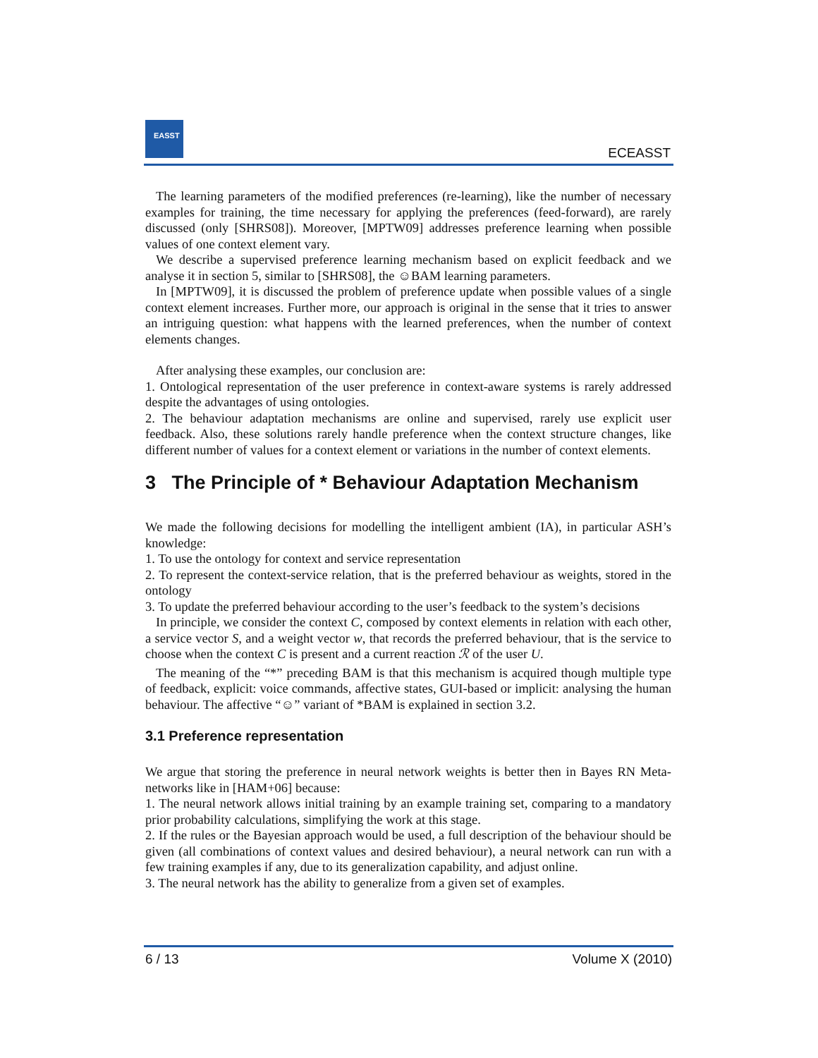EASST
ECEASST
The learning parameters of the modified preferences (re-learning), like the number of necessary examples for training, the time necessary for applying the preferences (feed-forward), are rarely discussed (only [SHRS08]). Moreover, [MPTW09] addresses preference learning when possible values of one context element vary.
We describe a supervised preference learning mechanism based on explicit feedback and we analyse it in section 5, similar to [SHRS08], the ☺BAM learning parameters.
In [MPTW09], it is discussed the problem of preference update when possible values of a single context element increases. Further more, our approach is original in the sense that it tries to answer an intriguing question: what happens with the learned preferences, when the number of context elements changes.
After analysing these examples, our conclusion are:
1. Ontological representation of the user preference in context-aware systems is rarely addressed despite the advantages of using ontologies.
2. The behaviour adaptation mechanisms are online and supervised, rarely use explicit user feedback. Also, these solutions rarely handle preference when the context structure changes, like different number of values for a context element or variations in the number of context elements.
3 The Principle of * Behaviour Adaptation Mechanism
We made the following decisions for modelling the intelligent ambient (IA), in particular ASH’s knowledge:
1. To use the ontology for context and service representation
2. To represent the context-service relation, that is the preferred behaviour as weights, stored in the ontology
3. To update the preferred behaviour according to the user’s feedback to the system’s decisions
In principle, we consider the context C, composed by context elements in relation with each other, a service vector S, and a weight vector w, that records the preferred behaviour, that is the service to choose when the context C is present and a current reaction ℛ of the user U.
The meaning of the “*” preceding BAM is that this mechanism is acquired though multiple type of feedback, explicit: voice commands, affective states, GUI-based or implicit: analysing the human behaviour. The affective “☺” variant of *BAM is explained in section 3.2.
3.1 Preference representation
We argue that storing the preference in neural network weights is better then in Bayes RN Meta-networks like in [HAM+06] because:
1. The neural network allows initial training by an example training set, comparing to a mandatory prior probability calculations, simplifying the work at this stage.
2. If the rules or the Bayesian approach would be used, a full description of the behaviour should be given (all combinations of context values and desired behaviour), a neural network can run with a few training examples if any, due to its generalization capability, and adjust online.
3. The neural network has the ability to generalize from a given set of examples.
6 / 13 Volume X (2010)